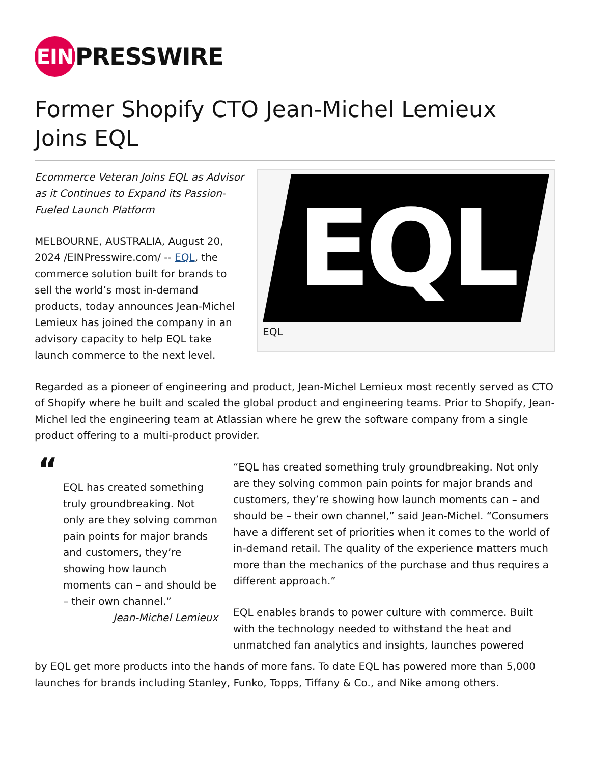EIN PRESSWIRE
Former Shopify CTO Jean-Michel Lemieux Joins EQL
Ecommerce Veteran Joins EQL as Advisor as it Continues to Expand its Passion-Fueled Launch Platform
MELBOURNE, AUSTRALIA, August 20, 2024 /EINPresswire.com/ -- EQL, the commerce solution built for brands to sell the world’s most in-demand products, today announces Jean-Michel Lemieux has joined the company in an advisory capacity to help EQL take launch commerce to the next level.
EQL
EQL
Regarded as a pioneer of engineering and product, Jean-Michel Lemieux most recently served as CTO of Shopify where he built and scaled the global product and engineering teams. Prior to Shopify, Jean-Michel led the engineering team at Atlassian where he grew the software company from a single product offering to a multi-product provider.
“
EQL has created something truly groundbreaking. Not only are they solving common pain points for major brands and customers, they’re showing how launch moments can – and should be – their own channel.”
Jean-Michel Lemieux
“EQL has created something truly groundbreaking. Not only are they solving common pain points for major brands and customers, they’re showing how launch moments can – and should be – their own channel,” said Jean-Michel. “Consumers have a different set of priorities when it comes to the world of in-demand retail. The quality of the experience matters much more than the mechanics of the purchase and thus requires a different approach.”
EQL enables brands to power culture with commerce. Built with the technology needed to withstand the heat and unmatched fan analytics and insights, launches powered
by EQL get more products into the hands of more fans. To date EQL has powered more than 5,000 launches for brands including Stanley, Funko, Topps, Tiffany & Co., and Nike among others.